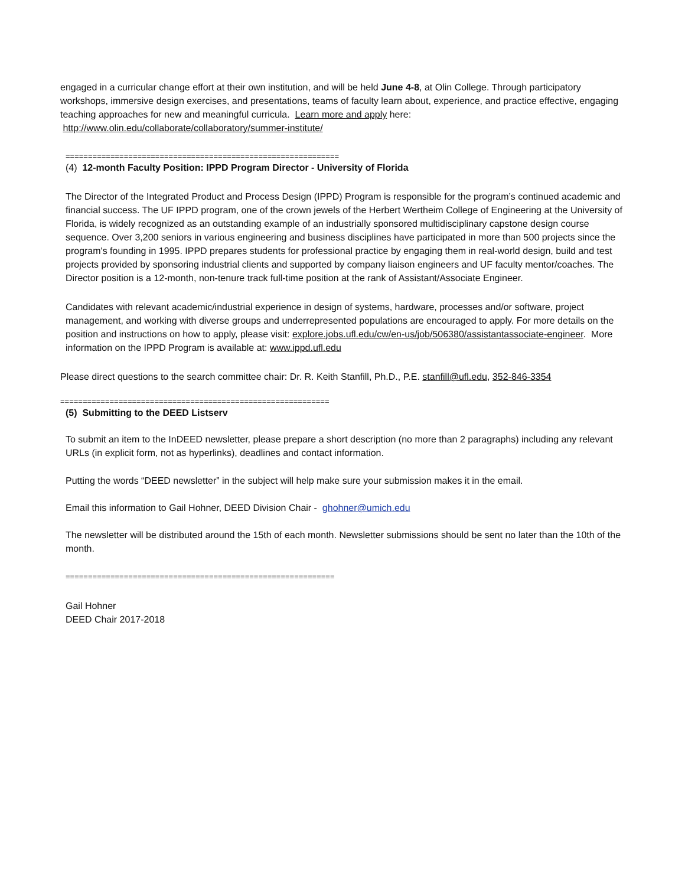engaged in a curricular change effort at their own institution, and will be held June 4-8, at Olin College. Through participatory workshops, immersive design exercises, and presentations, teams of faculty learn about, experience, and practice effective, engaging teaching approaches for new and meaningful curricula. Learn more and apply here: http://www.olin.edu/collaborate/collaboratory/summer-institute/
=============================================================
(4) 12-month Faculty Position: IPPD Program Director - University of Florida
The Director of the Integrated Product and Process Design (IPPD) Program is responsible for the program’s continued academic and financial success. The UF IPPD program, one of the crown jewels of the Herbert Wertheim College of Engineering at the University of Florida, is widely recognized as an outstanding example of an industrially sponsored multidisciplinary capstone design course sequence. Over 3,200 seniors in various engineering and business disciplines have participated in more than 500 projects since the program's founding in 1995. IPPD prepares students for professional practice by engaging them in real-world design, build and test projects provided by sponsoring industrial clients and supported by company liaison engineers and UF faculty mentor/coaches. The Director position is a 12-month, non-tenure track full-time position at the rank of Assistant/Associate Engineer.
Candidates with relevant academic/industrial experience in design of systems, hardware, processes and/or software, project management, and working with diverse groups and underrepresented populations are encouraged to apply. For more details on the position and instructions on how to apply, please visit: explore.jobs.ufl.edu/cw/en-us/job/506380/assistantassociate-engineer. More information on the IPPD Program is available at: www.ippd.ufl.edu
Please direct questions to the search committee chair: Dr. R. Keith Stanfill, Ph.D., P.E. stanfill@ufl.edu, 352-846-3354
============================================================
(5) Submitting to the DEED Listserv
To submit an item to the InDEED newsletter, please prepare a short description (no more than 2 paragraphs) including any relevant URLs (in explicit form, not as hyperlinks), deadlines and contact information.
Putting the words “DEED newsletter” in the subject will help make sure your submission makes it in the email.
Email this information to Gail Hohner, DEED Division Chair - ghohner@umich.edu
The newsletter will be distributed around the 15th of each month. Newsletter submissions should be sent no later than the 10th of the month.
============================================================
Gail Hohner
DEED Chair 2017-2018